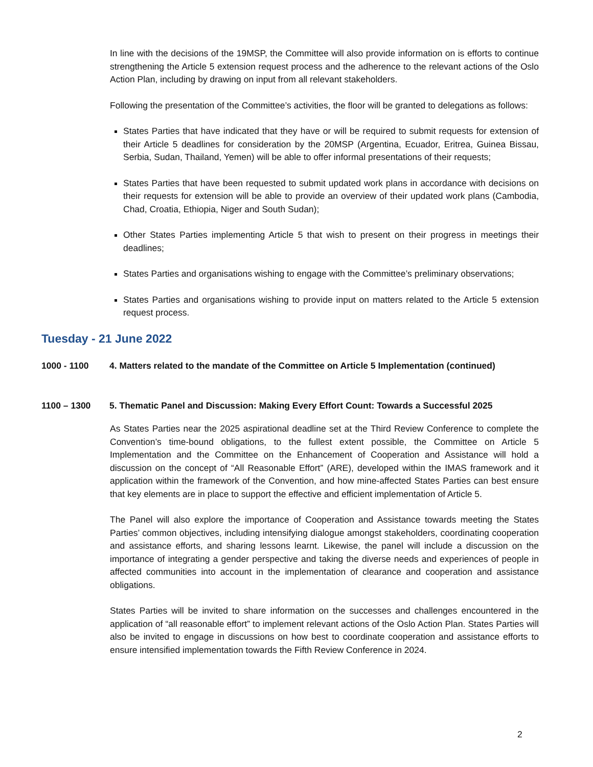In line with the decisions of the 19MSP, the Committee will also provide information on is efforts to continue strengthening the Article 5 extension request process and the adherence to the relevant actions of the Oslo Action Plan, including by drawing on input from all relevant stakeholders.
Following the presentation of the Committee’s activities, the floor will be granted to delegations as follows:
States Parties that have indicated that they have or will be required to submit requests for extension of their Article 5 deadlines for consideration by the 20MSP (Argentina, Ecuador, Eritrea, Guinea Bissau, Serbia, Sudan, Thailand, Yemen) will be able to offer informal presentations of their requests;
States Parties that have been requested to submit updated work plans in accordance with decisions on their requests for extension will be able to provide an overview of their updated work plans (Cambodia, Chad, Croatia, Ethiopia, Niger and South Sudan);
Other States Parties implementing Article 5 that wish to present on their progress in meetings their deadlines;
States Parties and organisations wishing to engage with the Committee’s preliminary observations;
States Parties and organisations wishing to provide input on matters related to the Article 5 extension request process.
Tuesday - 21 June 2022
1000 - 1100 4. Matters related to the mandate of the Committee on Article 5 Implementation (continued)
1100 – 1300 5. Thematic Panel and Discussion: Making Every Effort Count: Towards a Successful 2025
As States Parties near the 2025 aspirational deadline set at the Third Review Conference to complete the Convention’s time-bound obligations, to the fullest extent possible, the Committee on Article 5 Implementation and the Committee on the Enhancement of Cooperation and Assistance will hold a discussion on the concept of “All Reasonable Effort” (ARE), developed within the IMAS framework and it application within the framework of the Convention, and how mine-affected States Parties can best ensure that key elements are in place to support the effective and efficient implementation of Article 5.
The Panel will also explore the importance of Cooperation and Assistance towards meeting the States Parties’ common objectives, including intensifying dialogue amongst stakeholders, coordinating cooperation and assistance efforts, and sharing lessons learnt. Likewise, the panel will include a discussion on the importance of integrating a gender perspective and taking the diverse needs and experiences of people in affected communities into account in the implementation of clearance and cooperation and assistance obligations.
States Parties will be invited to share information on the successes and challenges encountered in the application of “all reasonable effort” to implement relevant actions of the Oslo Action Plan. States Parties will also be invited to engage in discussions on how best to coordinate cooperation and assistance efforts to ensure intensified implementation towards the Fifth Review Conference in 2024.
2